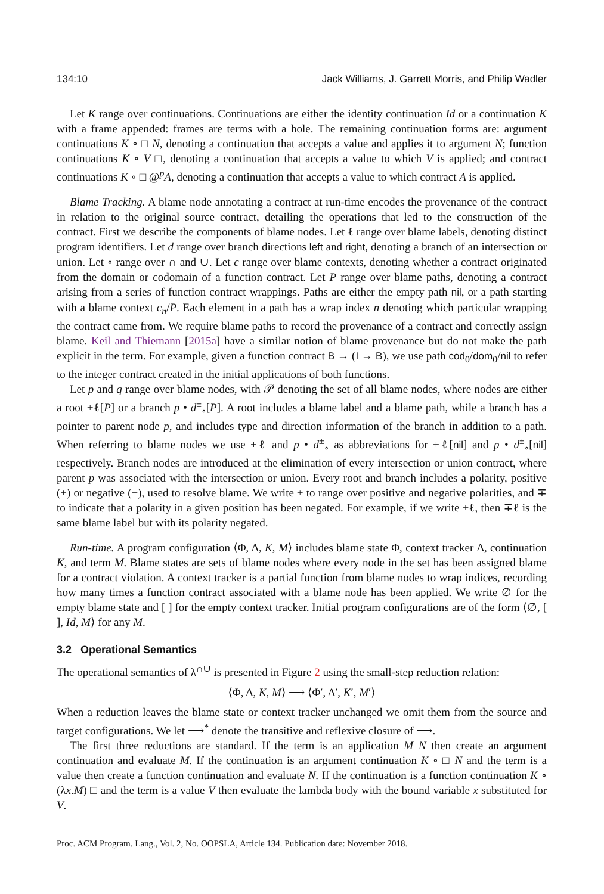134:10 Jack Williams, J. Garrett Morris, and Philip Wadler
Let K range over continuations. Continuations are either the identity continuation Id or a continuation K with a frame appended: frames are terms with a hole. The remaining continuation forms are: argument continuations K ∘ □ N, denoting a continuation that accepts a value and applies it to argument N; function continuations K ∘ V □, denoting a continuation that accepts a value to which V is applied; and contract continuations K ∘ □ @<sup>p</sup>A, denoting a continuation that accepts a value to which contract A is applied.
Blame Tracking. A blame node annotating a contract at run-time encodes the provenance of the contract in relation to the original source contract, detailing the operations that led to the construction of the contract. First we describe the components of blame nodes. Let ℓ range over blame labels, denoting distinct program identifiers. Let d range over branch directions left and right, denoting a branch of an intersection or union. Let ∘ range over ∩ and ∪. Let c range over blame contexts, denoting whether a contract originated from the domain or codomain of a function contract. Let P range over blame paths, denoting a contract arising from a series of function contract wrappings. Paths are either the empty path nil, or a path starting with a blame context c<sub>n</sub>/P. Each element in a path has a wrap index n denoting which particular wrapping the contract came from. We require blame paths to record the provenance of a contract and correctly assign blame. Keil and Thiemann [2015a] have a similar notion of blame provenance but do not make the path explicit in the term. For example, given a function contract B → (I → B), we use path cod<sub>0</sub>/dom<sub>0</sub>/nil to refer to the integer contract created in the initial applications of both functions.
Let p and q range over blame nodes, with 𝒫 denoting the set of all blame nodes, where nodes are either a root ±ℓ[P] or a branch p • d<sup>±</sup><sub>∘</sub>[P]. A root includes a blame label and a blame path, while a branch has a pointer to parent node p, and includes type and direction information of the branch in addition to a path. When referring to blame nodes we use ±ℓ and p • d<sup>±</sup><sub>∘</sub> as abbreviations for ±ℓ[nil] and p • d<sup>±</sup><sub>∘</sub>[nil] respectively. Branch nodes are introduced at the elimination of every intersection or union contract, where parent p was associated with the intersection or union. Every root and branch includes a polarity, positive (+) or negative (−), used to resolve blame. We write ± to range over positive and negative polarities, and ∓ to indicate that a polarity in a given position has been negated. For example, if we write ±ℓ, then ∓ℓ is the same blame label but with its polarity negated.
Run-time. A program configuration ⟨Φ, Δ, K, M⟩ includes blame state Φ, context tracker Δ, continuation K, and term M. Blame states are sets of blame nodes where every node in the set has been assigned blame for a contract violation. A context tracker is a partial function from blame nodes to wrap indices, recording how many times a function contract associated with a blame node has been applied. We write ∅ for the empty blame state and [ ] for the empty context tracker. Initial program configurations are of the form ⟨∅, [ ], Id, M⟩ for any M.
3.2 Operational Semantics
The operational semantics of λ<sup>∩∪</sup> is presented in Figure 2 using the small-step reduction relation:
⟨Φ, Δ, K, M⟩ ⟶ ⟨Φ′, Δ′, K′, M′⟩
When a reduction leaves the blame state or context tracker unchanged we omit them from the source and target configurations. We let ⟶<sup>*</sup> denote the transitive and reflexive closure of ⟶.
The first three reductions are standard. If the term is an application M N then create an argument continuation and evaluate M. If the continuation is an argument continuation K ∘ □ N and the term is a value then create a function continuation and evaluate N. If the continuation is a function continuation K ∘ (λx.M) □ and the term is a value V then evaluate the lambda body with the bound variable x substituted for V.
Proc. ACM Program. Lang., Vol. 2, No. OOPSLA, Article 134. Publication date: November 2018.